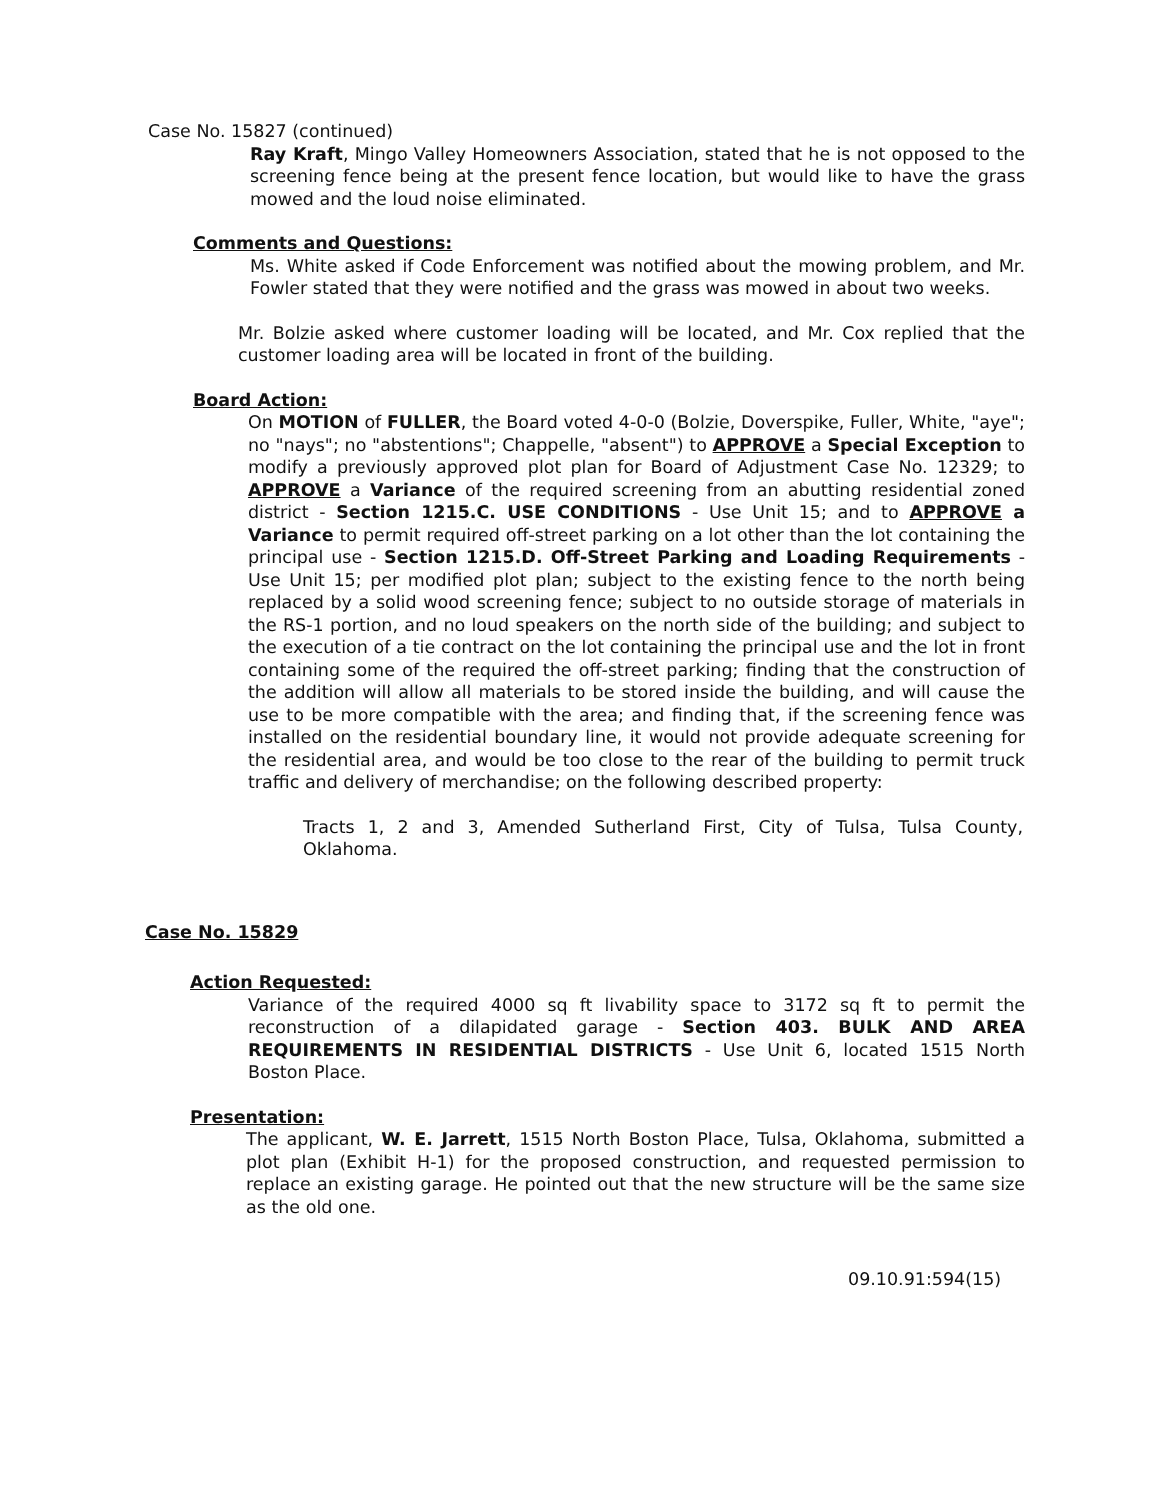Case No. 15827 (continued)
Ray Kraft, Mingo Valley Homeowners Association, stated that he is not opposed to the screening fence being at the present fence location, but would like to have the grass mowed and the loud noise eliminated.
Comments and Questions:
Ms. White asked if Code Enforcement was notified about the mowing problem, and Mr. Fowler stated that they were notified and the grass was mowed in about two weeks.
Mr. Bolzie asked where customer loading will be located, and Mr. Cox replied that the customer loading area will be located in front of the building.
Board Action:
On MOTION of FULLER, the Board voted 4-0-0 (Bolzie, Doverspike, Fuller, White, "aye"; no "nays"; no "abstentions"; Chappelle, "absent") to APPROVE a Special Exception to modify a previously approved plot plan for Board of Adjustment Case No. 12329; to APPROVE a Variance of the required screening from an abutting residential zoned district - Section 1215.C. USE CONDITIONS - Use Unit 15; and to APPROVE a Variance to permit required off-street parking on a lot other than the lot containing the principal use - Section 1215.D. Off-Street Parking and Loading Requirements - Use Unit 15; per modified plot plan; subject to the existing fence to the north being replaced by a solid wood screening fence; subject to no outside storage of materials in the RS-1 portion, and no loud speakers on the north side of the building; and subject to the execution of a tie contract on the lot containing the principal use and the lot in front containing some of the required the off-street parking; finding that the construction of the addition will allow all materials to be stored inside the building, and will cause the use to be more compatible with the area; and finding that, if the screening fence was installed on the residential boundary line, it would not provide adequate screening for the residential area, and would be too close to the rear of the building to permit truck traffic and delivery of merchandise; on the following described property:
Tracts 1, 2 and 3, Amended Sutherland First, City of Tulsa, Tulsa County, Oklahoma.
Case No. 15829
Action Requested:
Variance of the required 4000 sq ft livability space to 3172 sq ft to permit the reconstruction of a dilapidated garage - Section 403. BULK AND AREA REQUIREMENTS IN RESIDENTIAL DISTRICTS - Use Unit 6, located 1515 North Boston Place.
Presentation:
The applicant, W. E. Jarrett, 1515 North Boston Place, Tulsa, Oklahoma, submitted a plot plan (Exhibit H-1) for the proposed construction, and requested permission to replace an existing garage. He pointed out that the new structure will be the same size as the old one.
09.10.91:594(15)